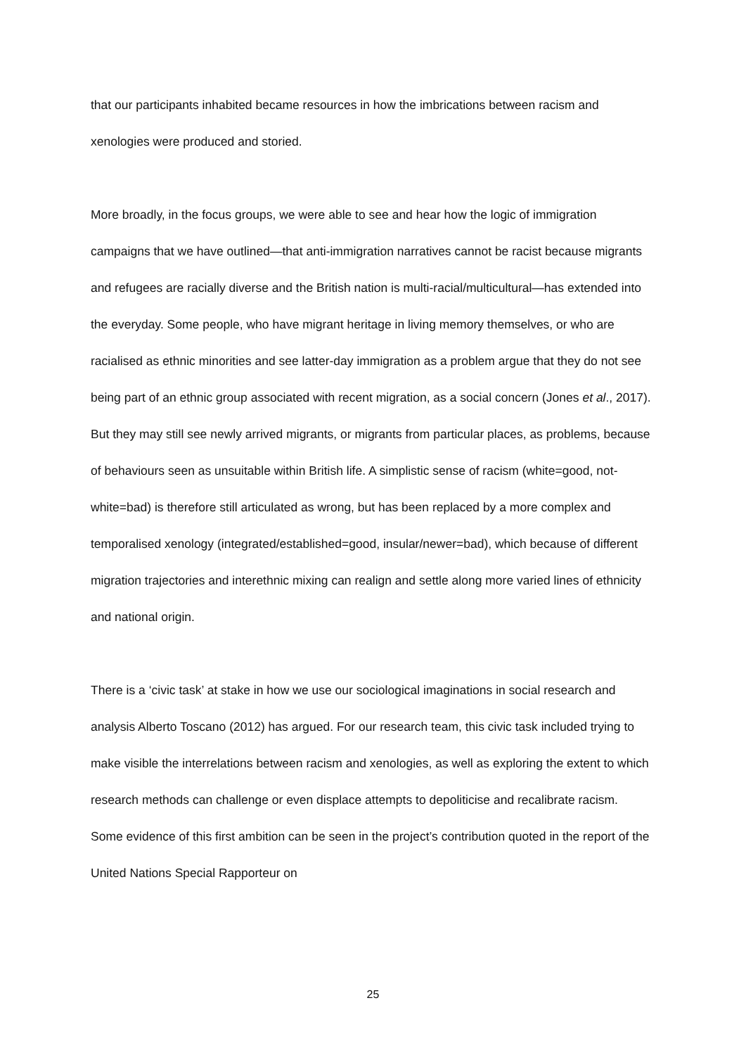that our participants inhabited became resources in how the imbrications between racism and xenologies were produced and storied.
More broadly, in the focus groups, we were able to see and hear how the logic of immigration campaigns that we have outlined—that anti-immigration narratives cannot be racist because migrants and refugees are racially diverse and the British nation is multi-racial/multicultural—has extended into the everyday. Some people, who have migrant heritage in living memory themselves, or who are racialised as ethnic minorities and see latter-day immigration as a problem argue that they do not see being part of an ethnic group associated with recent migration, as a social concern (Jones et al., 2017). But they may still see newly arrived migrants, or migrants from particular places, as problems, because of behaviours seen as unsuitable within British life. A simplistic sense of racism (white=good, not-white=bad) is therefore still articulated as wrong, but has been replaced by a more complex and temporalised xenology (integrated/established=good, insular/newer=bad), which because of different migration trajectories and interethnic mixing can realign and settle along more varied lines of ethnicity and national origin.
There is a ‘civic task’ at stake in how we use our sociological imaginations in social research and analysis Alberto Toscano (2012) has argued. For our research team, this civic task included trying to make visible the interrelations between racism and xenologies, as well as exploring the extent to which research methods can challenge or even displace attempts to depoliticise and recalibrate racism. Some evidence of this first ambition can be seen in the project’s contribution quoted in the report of the United Nations Special Rapporteur on
25